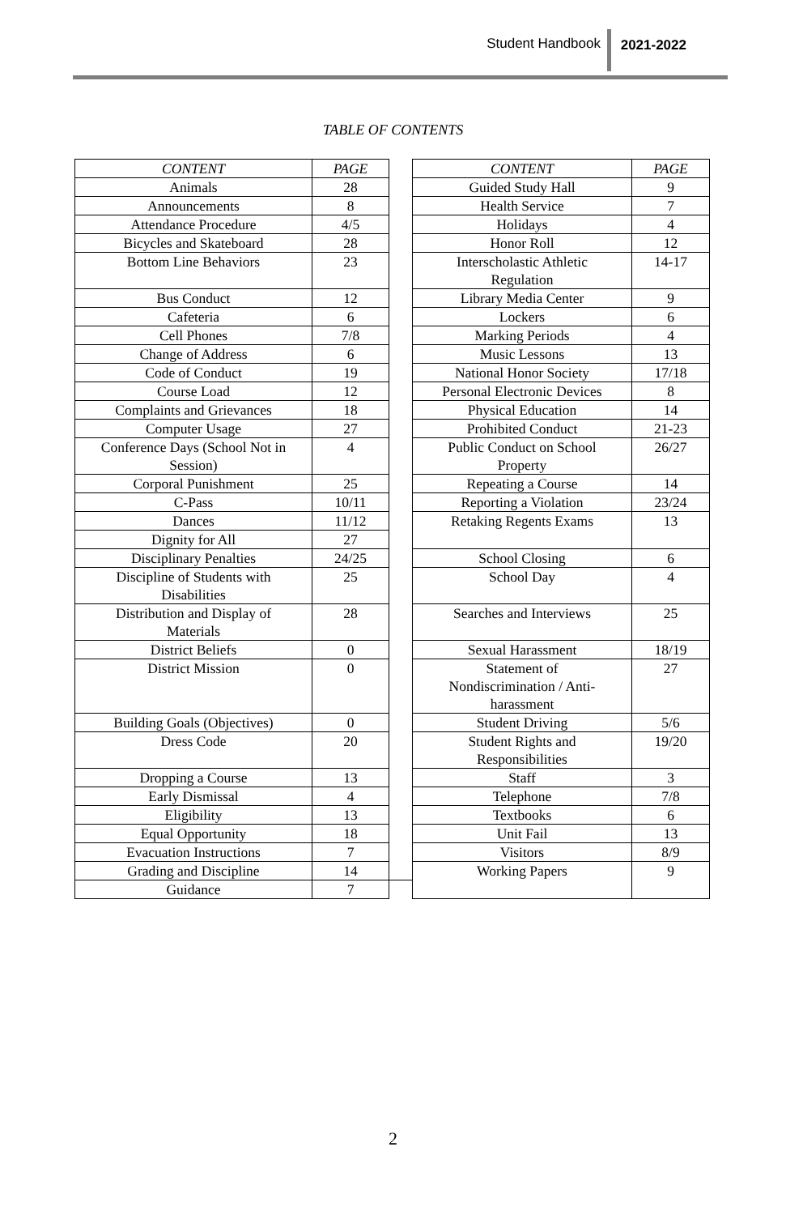Student Handbook 2021-2022
TABLE OF CONTENTS
| CONTENT | PAGE | | CONTENT | PAGE |
| Animals | 28 | | Guided Study Hall | 9 |
| Announcements | 8 | | Health Service | 7 |
| Attendance Procedure | 4/5 | | Holidays | 4 |
| Bicycles and Skateboard | 28 | | Honor Roll | 12 |
| Bottom Line Behaviors | 23 | | Interscholastic Athletic Regulation | 14-17 |
| Bus Conduct | 12 | | Library Media Center | 9 |
| Cafeteria | 6 | | Lockers | 6 |
| Cell Phones | 7/8 | | Marking Periods | 4 |
| Change of Address | 6 | | Music Lessons | 13 |
| Code of Conduct | 19 | | National Honor Society | 17/18 |
| Course Load | 12 | | Personal Electronic Devices | 8 |
| Complaints and Grievances | 18 | | Physical Education | 14 |
| Computer Usage | 27 | | Prohibited Conduct | 21-23 |
| Conference Days (School Not in Session) | 4 | | Public Conduct on School Property | 26/27 |
| Corporal Punishment | 25 | | Repeating a Course | 14 |
| C-Pass | 10/11 | | Reporting a Violation | 23/24 |
| Dances | 11/12 | | Retaking Regents Exams | 13 |
| Dignity for All | 27 | | | |
| Disciplinary Penalties | 24/25 | | School Closing | 6 |
| Discipline of Students with Disabilities | 25 | | School Day | 4 |
| Distribution and Display of Materials | 28 | | Searches and Interviews | 25 |
| District Beliefs | 0 | | Sexual Harassment | 18/19 |
| District Mission | 0 | | Statement of Nondiscrimination / Anti- harassment | 27 |
| Building Goals (Objectives) | 0 | | Student Driving | 5/6 |
| Dress Code | 20 | | Student Rights and Responsibilities | 19/20 |
| Dropping a Course | 13 | | Staff | 3 |
| Early Dismissal | 4 | | Telephone | 7/8 |
| Eligibility | 13 | | Textbooks | 6 |
| Equal Opportunity | 18 | | Unit Fail | 13 |
| Evacuation Instructions | 7 | | Visitors | 8/9 |
| Grading and Discipline | 14 | | Working Papers | 9 |
| Guidance | 7 | | | |
2